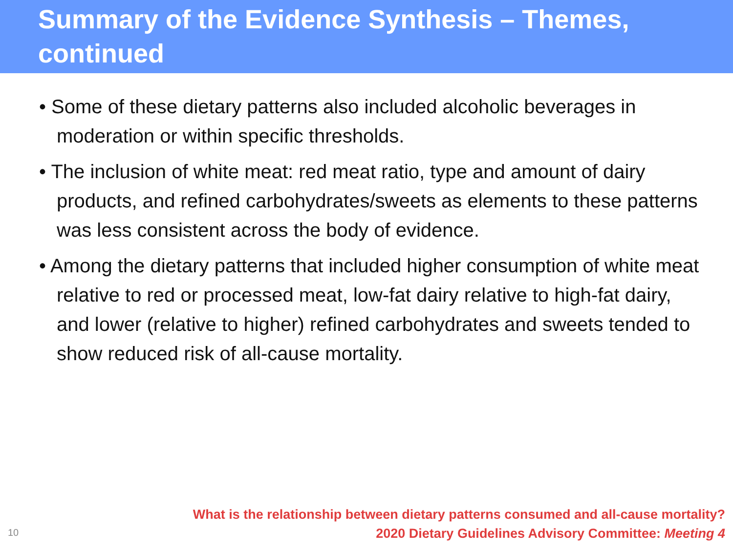Summary of the Evidence Synthesis – Themes, continued
• Some of these dietary patterns also included alcoholic beverages in moderation or within specific thresholds.
• The inclusion of white meat: red meat ratio, type and amount of dairy products, and refined carbohydrates/sweets as elements to these patterns was less consistent across the body of evidence.
• Among the dietary patterns that included higher consumption of white meat relative to red or processed meat, low-fat dairy relative to high-fat dairy, and lower (relative to higher) refined carbohydrates and sweets tended to show reduced risk of all-cause mortality.
10
What is the relationship between dietary patterns consumed and all-cause mortality?
2020 Dietary Guidelines Advisory Committee: Meeting 4